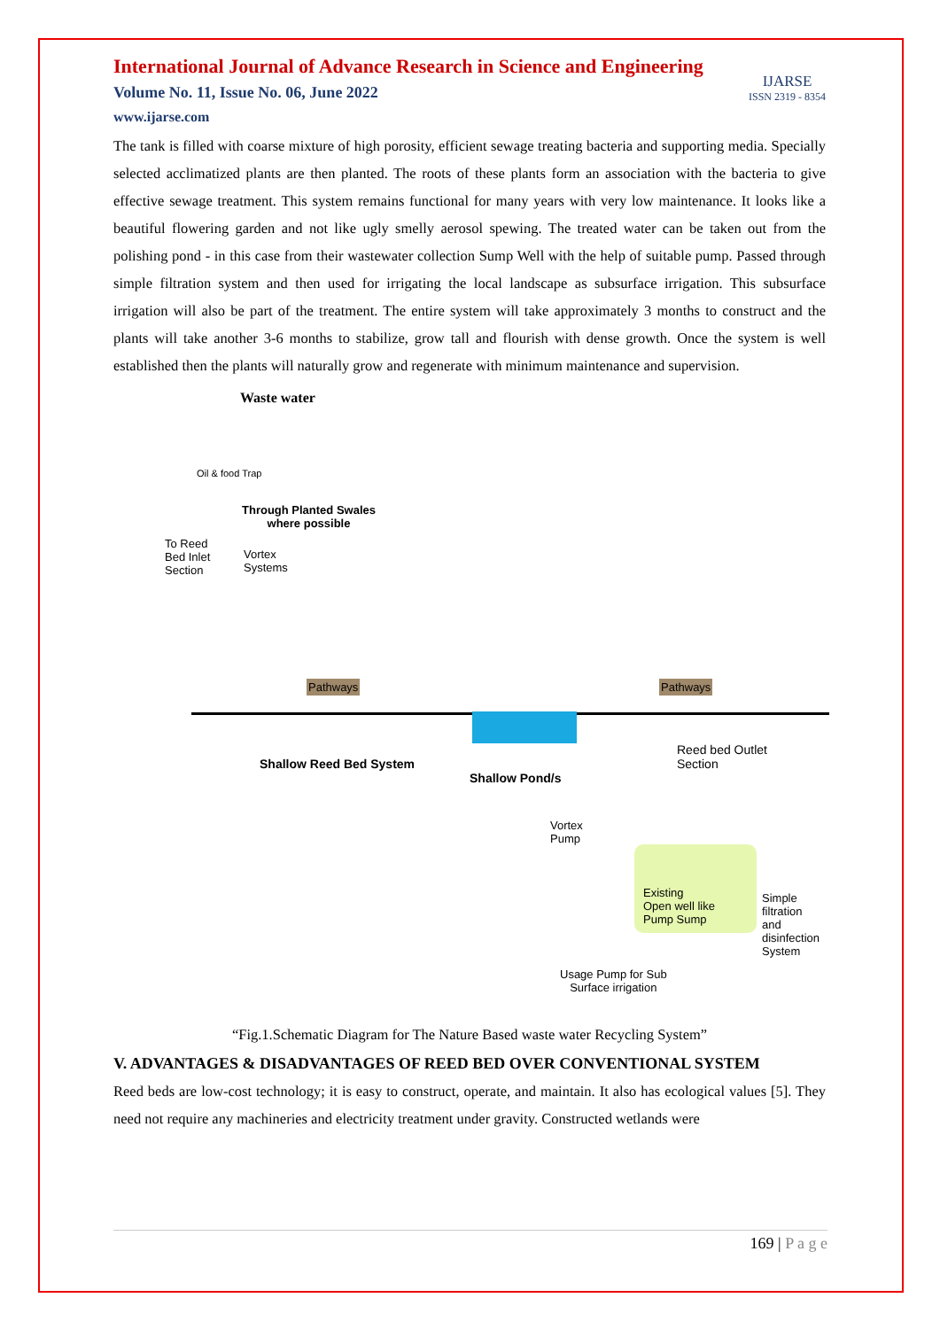International Journal of Advance Research in Science and Engineering
Volume No. 11, Issue No. 06, June 2022
www.ijarse.com
IJARSE
ISSN 2319 - 8354
The tank is filled with coarse mixture of high porosity, efficient sewage treating bacteria and supporting media. Specially selected acclimatized plants are then planted. The roots of these plants form an association with the bacteria to give effective sewage treatment. This system remains functional for many years with very low maintenance. It looks like a beautiful flowering garden and not like ugly smelly aerosol spewing. The treated water can be taken out from the polishing pond - in this case from their wastewater collection Sump Well with the help of suitable pump. Passed through simple filtration system and then used for irrigating the local landscape as subsurface irrigation. This subsurface irrigation will also be part of the treatment. The entire system will take approximately 3 months to construct and the plants will take another 3-6 months to stabilize, grow tall and flourish with dense growth. Once the system is well established then the plants will naturally grow and regenerate with minimum maintenance and supervision.
Waste water
Oil & food Trap
Through Planted Swales
where possible
To Reed
Bed Inlet
Section
Vortex
Systems
Pathways Pathways
Shallow Reed Bed System
Shallow Pond/s
Reed bed Outlet
Section
Vortex
Pump
Existing
Open well like
Pump Sump
Simple
filtration
and
disinfection
System
Usage Pump for Sub
Surface irrigation
“Fig.1.Schematic Diagram for The Nature Based waste water Recycling System”
V. ADVANTAGES & DISADVANTAGES OF REED BED OVER CONVENTIONAL SYSTEM
Reed beds are low-cost technology; it is easy to construct, operate, and maintain. It also has ecological values [5]. They need not require any machineries and electricity treatment under gravity. Constructed wetlands were
169 | P a g e